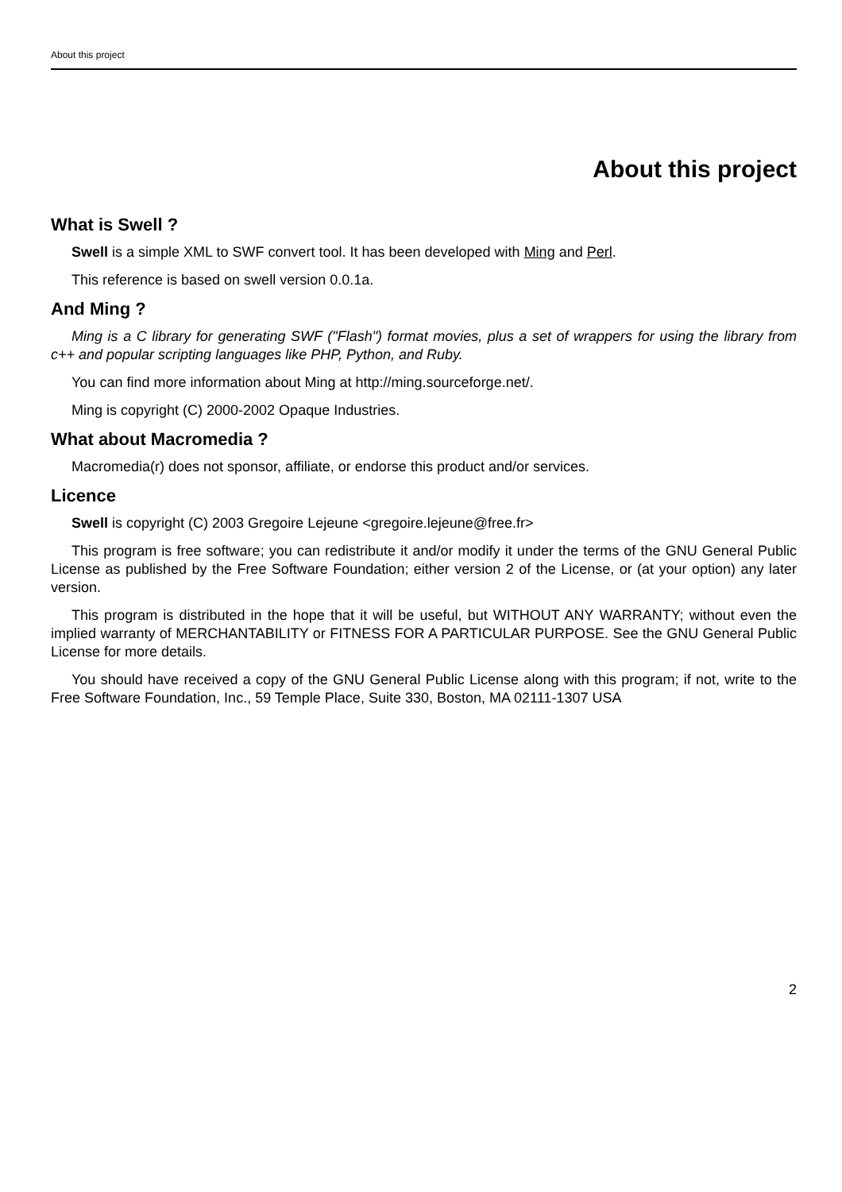About this project
About this project
What is Swell ?
Swell is a simple XML to SWF convert tool. It has been developed with Ming and Perl.
This reference is based on swell version 0.0.1a.
And Ming ?
Ming is a C library for generating SWF ("Flash") format movies, plus a set of wrappers for using the library from c++ and popular scripting languages like PHP, Python, and Ruby.
You can find more information about Ming at http://ming.sourceforge.net/.
Ming is copyright (C) 2000-2002 Opaque Industries.
What about Macromedia ?
Macromedia(r) does not sponsor, affiliate, or endorse this product and/or services.
Licence
Swell is copyright (C) 2003 Gregoire Lejeune <gregoire.lejeune@free.fr>
This program is free software; you can redistribute it and/or modify it under the terms of the GNU General Public License as published by the Free Software Foundation; either version 2 of the License, or (at your option) any later version.
This program is distributed in the hope that it will be useful, but WITHOUT ANY WARRANTY; without even the implied warranty of MERCHANTABILITY or FITNESS FOR A PARTICULAR PURPOSE. See the GNU General Public License for more details.
You should have received a copy of the GNU General Public License along with this program; if not, write to the Free Software Foundation, Inc., 59 Temple Place, Suite 330, Boston, MA 02111-1307 USA
2